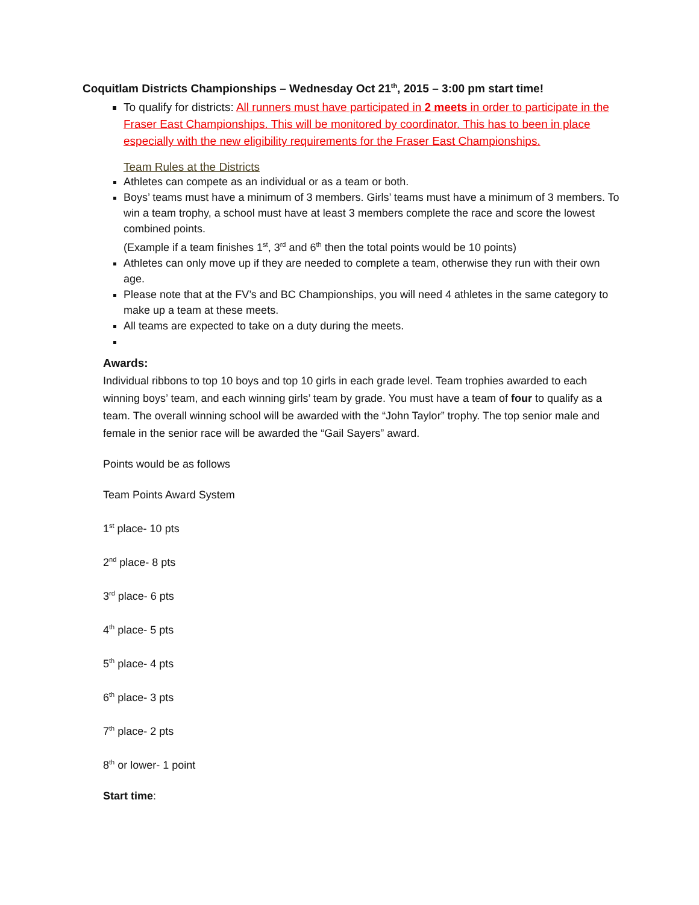Coquitlam Districts Championships – Wednesday Oct 21<sup>th</sup>, 2015 – 3:00 pm start time!
To qualify for districts: All runners must have participated in 2 meets in order to participate in the Fraser East Championships. This will be monitored by coordinator. This has to been in place especially with the new eligibility requirements for the Fraser East Championships.
Team Rules at the Districts
Athletes can compete as an individual or as a team or both.
Boys’ teams must have a minimum of 3 members. Girls’ teams must have a minimum of 3 members. To win a team trophy, a school must have at least 3 members complete the race and score the lowest combined points.
(Example if a team finishes 1<sup>st</sup>, 3<sup>rd</sup> and 6<sup>th</sup> then the total points would be 10 points)
Athletes can only move up if they are needed to complete a team, otherwise they run with their own age.
Please note that at the FV’s and BC Championships, you will need 4 athletes in the same category to make up a team at these meets.
All teams are expected to take on a duty during the meets.
Awards:
Individual ribbons to top 10 boys and top 10 girls in each grade level. Team trophies awarded to each winning boys’ team, and each winning girls’ team by grade. You must have a team of four to qualify as a team. The overall winning school will be awarded with the “John Taylor” trophy. The top senior male and female in the senior race will be awarded the “Gail Sayers” award.
Points would be as follows
Team Points Award System
1<sup>st</sup> place- 10 pts
2<sup>nd</sup> place- 8 pts
3<sup>rd</sup> place- 6 pts
4<sup>th</sup> place- 5 pts
5<sup>th</sup> place- 4 pts
6<sup>th</sup> place- 3 pts
7<sup>th</sup> place- 2 pts
8<sup>th</sup> or lower- 1 point
Start time: